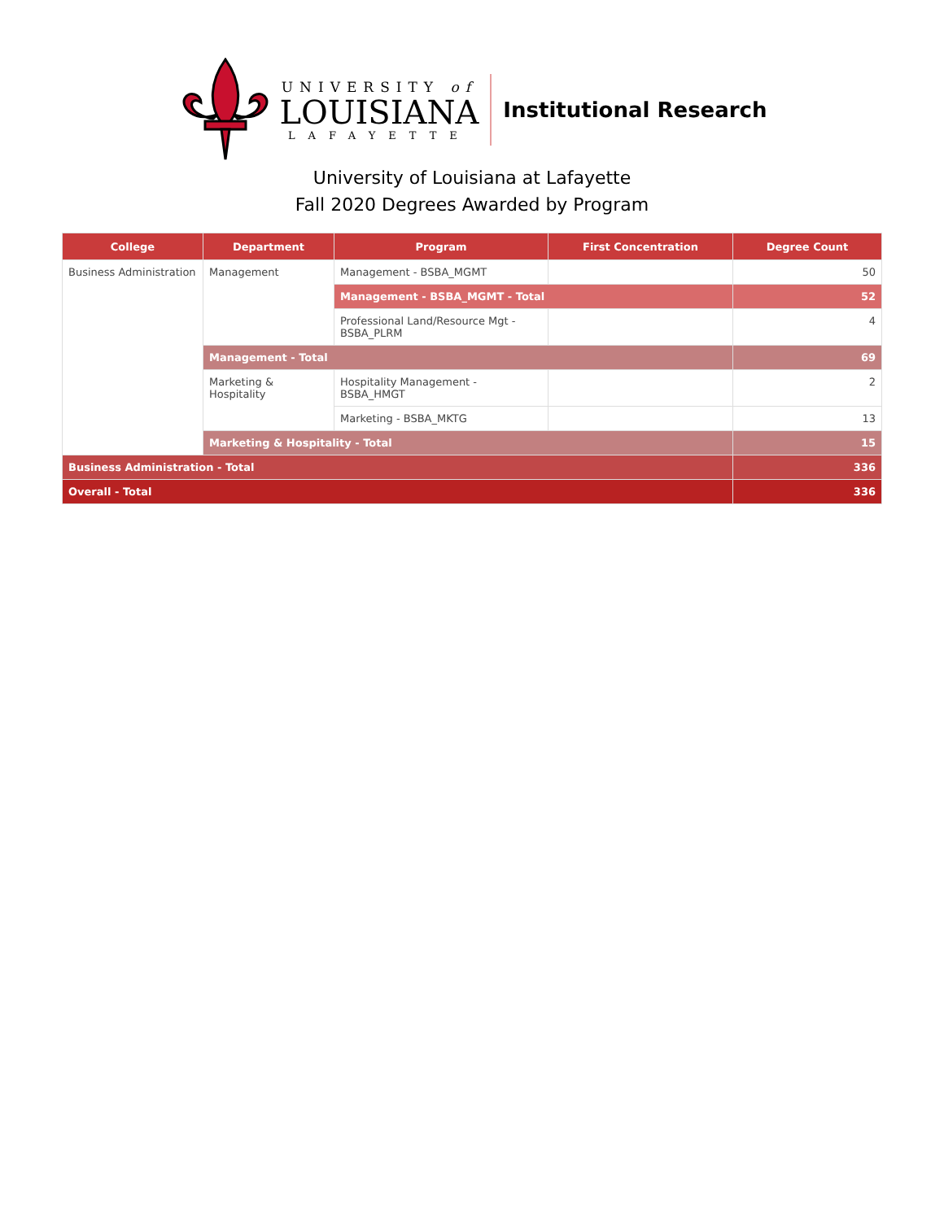UNIVERSITY of
LOUISIANA
LAFAYETTE
Institutional Research
University of Louisiana at Lafayette
Fall 2020 Degrees Awarded by Program
| College | Department | Program | First Concentration | Degree Count |
| --- | --- | --- | --- | --- |
| Business Administration | Management | Management - BSBA_MGMT | | 50 |
| | | Management - BSBA_MGMT - Total | | 52 |
| | | Professional Land/Resource Mgt - BSBA_PLRM | | 4 |
| | Management - Total | | | 69 |
| | Marketing & Hospitality | Hospitality Management - BSBA_HMGT | | 2 |
| | | Marketing - BSBA_MKTG | | 13 |
| | Marketing & Hospitality - Total | | | 15 |
| Business Administration - Total | | | | 336 |
| Overall - Total | | | | 336 |